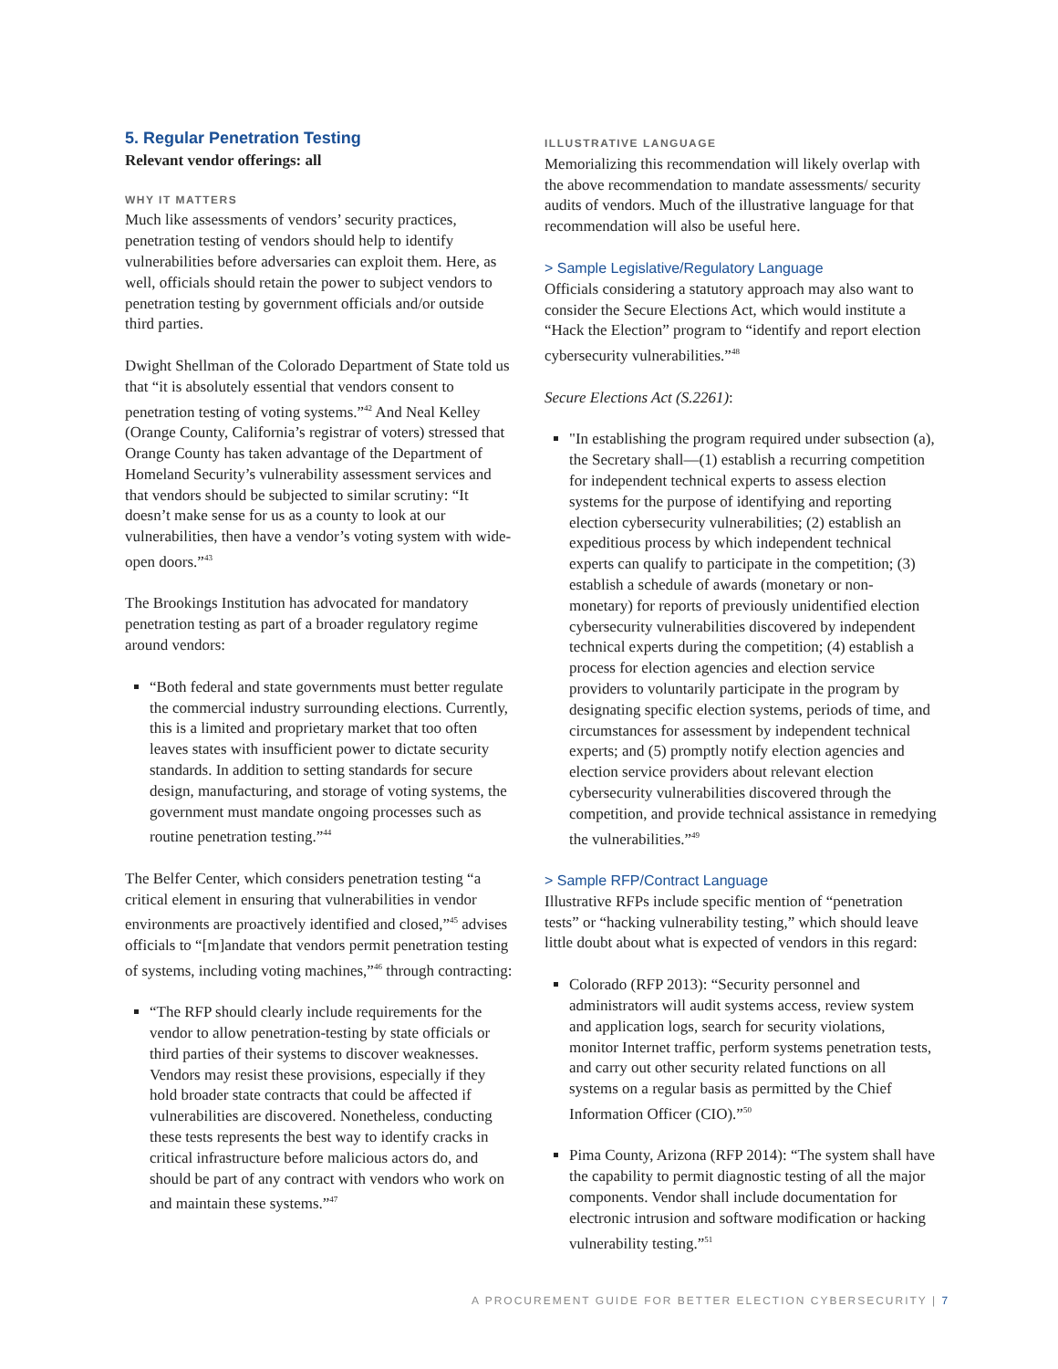5. Regular Penetration Testing
Relevant vendor offerings: all
WHY IT MATTERS
Much like assessments of vendors’ security practices, penetration testing of vendors should help to identify vulnerabilities before adversaries can exploit them. Here, as well, officials should retain the power to subject vendors to penetration testing by government officials and/or outside third parties.
Dwight Shellman of the Colorado Department of State told us that “it is absolutely essential that vendors consent to penetration testing of voting systems.”<sup>42</sup> And Neal Kelley (Orange County, California’s registrar of voters) stressed that Orange County has taken advantage of the Department of Homeland Security’s vulnerability assessment services and that vendors should be subjected to similar scrutiny: “It doesn’t make sense for us as a county to look at our vulnerabilities, then have a vendor’s voting system with wide-open doors.”<sup>43</sup>
The Brookings Institution has advocated for mandatory penetration testing as part of a broader regulatory regime around vendors:
“Both federal and state governments must better regulate the commercial industry surrounding elections. Currently, this is a limited and proprietary market that too often leaves states with insufficient power to dictate security standards. In addition to setting standards for secure design, manufacturing, and storage of voting systems, the government must mandate ongoing processes such as routine penetration testing.”<sup>44</sup>
The Belfer Center, which considers penetration testing “a critical element in ensuring that vulnerabilities in vendor environments are proactively identified and closed,”<sup>45</sup> advises officials to “[m]andate that vendors permit penetration testing of systems, including voting machines,”<sup>46</sup> through contracting:
“The RFP should clearly include requirements for the vendor to allow penetration-testing by state officials or third parties of their systems to discover weaknesses. Vendors may resist these provisions, especially if they hold broader state contracts that could be affected if vulnerabilities are discovered. Nonetheless, conducting these tests represents the best way to identify cracks in critical infrastructure before malicious actors do, and should be part of any contract with vendors who work on and maintain these systems.”<sup>47</sup>
ILLUSTRATIVE LANGUAGE
Memorializing this recommendation will likely overlap with the above recommendation to mandate assessments/ security audits of vendors. Much of the illustrative language for that recommendation will also be useful here.
> Sample Legislative/Regulatory Language
Officials considering a statutory approach may also want to consider the Secure Elections Act, which would institute a “Hack the Election” program to “identify and report election cybersecurity vulnerabilities.”<sup>48</sup>
Secure Elections Act (S.2261):
"In establishing the program required under subsection (a), the Secretary shall—(1) establish a recurring competition for independent technical experts to assess election systems for the purpose of identifying and reporting election cybersecurity vulnerabilities; (2) establish an expeditious process by which independent technical experts can qualify to participate in the competition; (3) establish a schedule of awards (monetary or non-monetary) for reports of previously unidentified election cybersecurity vulnerabilities discovered by independent technical experts during the competition; (4) establish a process for election agencies and election service providers to voluntarily participate in the program by designating specific election systems, periods of time, and circumstances for assessment by independent technical experts; and (5) promptly notify election agencies and election service providers about relevant election cybersecurity vulnerabilities discovered through the competition, and provide technical assistance in remedying the vulnerabilities.”<sup>49</sup>
> Sample RFP/Contract Language
Illustrative RFPs include specific mention of “penetration tests” or “hacking vulnerability testing,” which should leave little doubt about what is expected of vendors in this regard:
Colorado (RFP 2013): “Security personnel and administrators will audit systems access, review system and application logs, search for security violations, monitor Internet traffic, perform systems penetration tests, and carry out other security related functions on all systems on a regular basis as permitted by the Chief Information Officer (CIO).”<sup>50</sup>
Pima County, Arizona (RFP 2014): “The system shall have the capability to permit diagnostic testing of all the major components. Vendor shall include documentation for electronic intrusion and software modification or hacking vulnerability testing.”<sup>51</sup>
A PROCUREMENT GUIDE FOR BETTER ELECTION CYBERSECURITY | 7